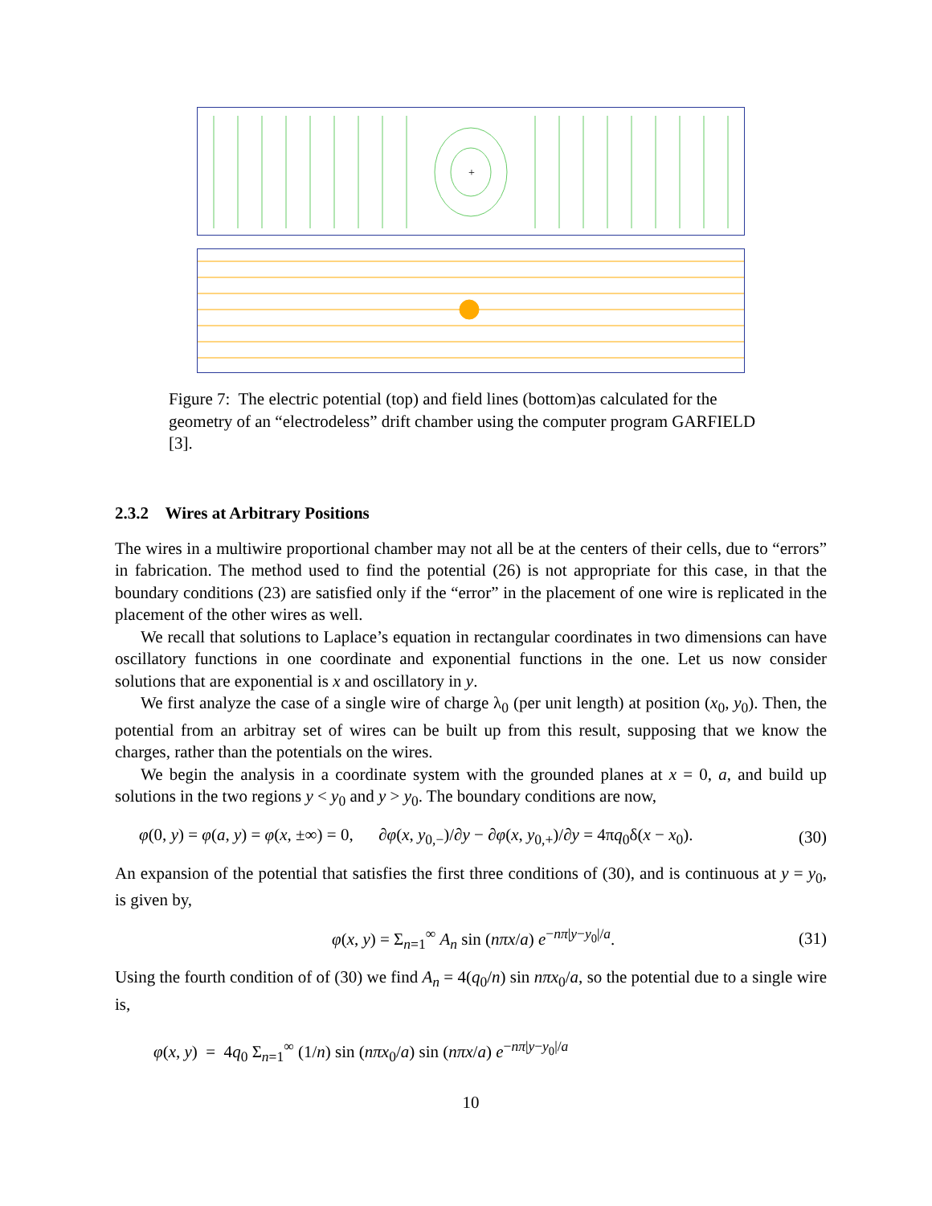+
Figure 7: The electric potential (top) and field lines (bottom)as calculated for the geometry of an “electrodeless” drift chamber using the computer program GARFIELD [3].
2.3.2 Wires at Arbitrary Positions
The wires in a multiwire proportional chamber may not all be at the centers of their cells, due to “errors” in fabrication. The method used to find the potential (26) is not appropriate for this case, in that the boundary conditions (23) are satisfied only if the “error” in the placement of one wire is replicated in the placement of the other wires as well.
We recall that solutions to Laplace’s equation in rectangular coordinates in two dimensions can have oscillatory functions in one coordinate and exponential functions in the one. Let us now consider solutions that are exponential is x and oscillatory in y.
We first analyze the case of a single wire of charge λ<sub>0</sub> (per unit length) at position (x<sub>0</sub>, y<sub>0</sub>). Then, the potential from an arbitray set of wires can be built up from this result, supposing that we know the charges, rather than the potentials on the wires.
We begin the analysis in a coordinate system with the grounded planes at x = 0, a, and build up solutions in the two regions y < y<sub>0</sub> and y > y<sub>0</sub>. The boundary conditions are now,
φ(0, y) = φ(a, y) = φ(x, ±∞) = 0, ∂φ(x, y<sub>0,−</sub>)/∂y − ∂φ(x, y<sub>0,+</sub>)/∂y = 4πq<sub>0</sub>δ(x − x<sub>0</sub>). (30)
An expansion of the potential that satisfies the first three conditions of (30), and is continuous at y = y<sub>0</sub>, is given by,
φ(x, y) = Σ<sub>n=1</sub><sup>∞</sup> A<sub>n</sub> sin (nπx/a) e<sup>−nπ|y−y<sub>0</sub>|/a</sup>. (31)
Using the fourth condition of of (30) we find A<sub>n</sub> = 4(q<sub>0</sub>/n) sin nπx<sub>0</sub>/a, so the potential due to a single wire is,
φ(x, y) = 4q<sub>0</sub> Σ<sub>n=1</sub><sup>∞</sup> (1/n) sin (nπx<sub>0</sub>/a) sin (nπx/a) e<sup>−nπ|y−y<sub>0</sub>|/a</sup>
10